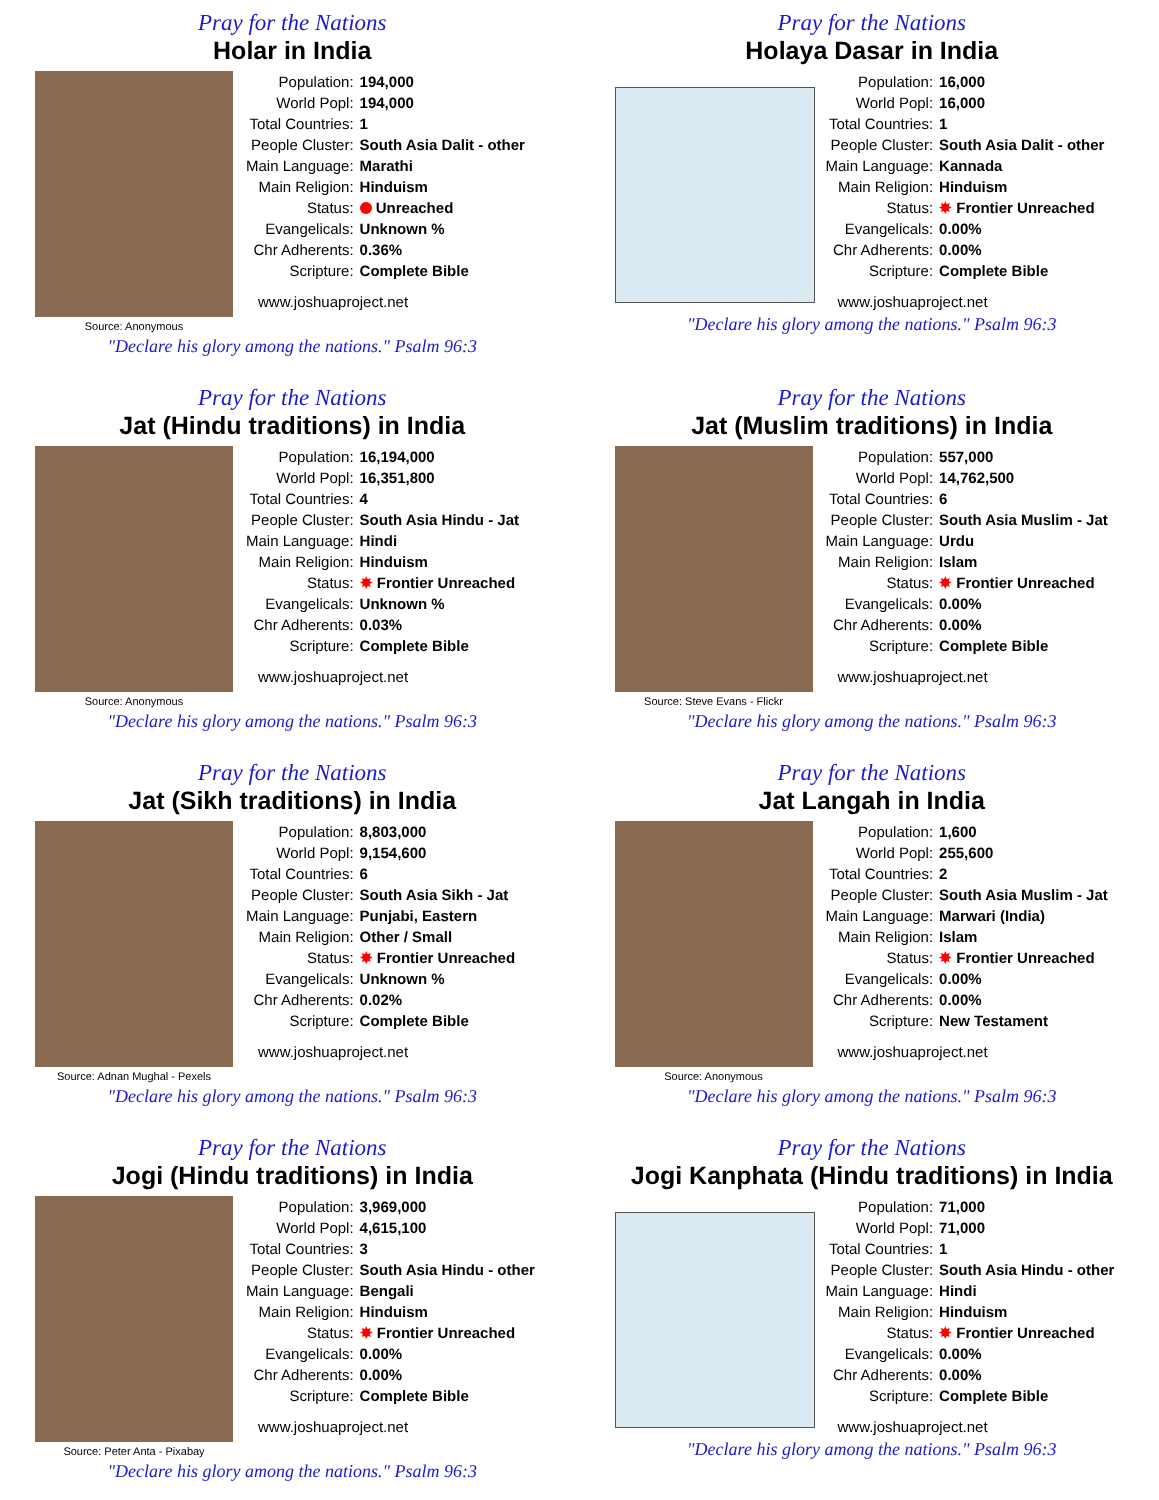Pray for the Nations
Holar in India
Source: Anonymous
| Population: | 194,000 |
| World Popl: | 194,000 |
| Total Countries: | 1 |
| People Cluster: | South Asia Dalit - other |
| Main Language: | Marathi |
| Main Religion: | Hinduism |
| Status: | Unreached |
| Evangelicals: | Unknown % |
| Chr Adherents: | 0.36% |
| Scripture: | Complete Bible |
www.joshuaproject.net
"Declare his glory among the nations." Psalm 96:3
Pray for the Nations
Holaya Dasar in India
| Population: | 16,000 |
| World Popl: | 16,000 |
| Total Countries: | 1 |
| People Cluster: | South Asia Dalit - other |
| Main Language: | Kannada |
| Main Religion: | Hinduism |
| Status: | ✸ Frontier Unreached |
| Evangelicals: | 0.00% |
| Chr Adherents: | 0.00% |
| Scripture: | Complete Bible |
www.joshuaproject.net
"Declare his glory among the nations." Psalm 96:3
Pray for the Nations
Jat (Hindu traditions) in India
Source: Anonymous
| Population: | 16,194,000 |
| World Popl: | 16,351,800 |
| Total Countries: | 4 |
| People Cluster: | South Asia Hindu - Jat |
| Main Language: | Hindi |
| Main Religion: | Hinduism |
| Status: | ✸ Frontier Unreached |
| Evangelicals: | Unknown % |
| Chr Adherents: | 0.03% |
| Scripture: | Complete Bible |
www.joshuaproject.net
"Declare his glory among the nations." Psalm 96:3
Pray for the Nations
Jat (Muslim traditions) in India
Source: Steve Evans - Flickr
| Population: | 557,000 |
| World Popl: | 14,762,500 |
| Total Countries: | 6 |
| People Cluster: | South Asia Muslim - Jat |
| Main Language: | Urdu |
| Main Religion: | Islam |
| Status: | ✸ Frontier Unreached |
| Evangelicals: | 0.00% |
| Chr Adherents: | 0.00% |
| Scripture: | Complete Bible |
www.joshuaproject.net
"Declare his glory among the nations." Psalm 96:3
Pray for the Nations
Jat (Sikh traditions) in India
Source: Adnan Mughal - Pexels
| Population: | 8,803,000 |
| World Popl: | 9,154,600 |
| Total Countries: | 6 |
| People Cluster: | South Asia Sikh - Jat |
| Main Language: | Punjabi, Eastern |
| Main Religion: | Other / Small |
| Status: | ✸ Frontier Unreached |
| Evangelicals: | Unknown % |
| Chr Adherents: | 0.02% |
| Scripture: | Complete Bible |
www.joshuaproject.net
"Declare his glory among the nations." Psalm 96:3
Pray for the Nations
Jat Langah in India
Source: Anonymous
| Population: | 1,600 |
| World Popl: | 255,600 |
| Total Countries: | 2 |
| People Cluster: | South Asia Muslim - Jat |
| Main Language: | Marwari (India) |
| Main Religion: | Islam |
| Status: | ✸ Frontier Unreached |
| Evangelicals: | 0.00% |
| Chr Adherents: | 0.00% |
| Scripture: | New Testament |
www.joshuaproject.net
"Declare his glory among the nations." Psalm 96:3
Pray for the Nations
Jogi (Hindu traditions) in India
Source: Peter Anta - Pixabay
| Population: | 3,969,000 |
| World Popl: | 4,615,100 |
| Total Countries: | 3 |
| People Cluster: | South Asia Hindu - other |
| Main Language: | Bengali |
| Main Religion: | Hinduism |
| Status: | ✸ Frontier Unreached |
| Evangelicals: | 0.00% |
| Chr Adherents: | 0.00% |
| Scripture: | Complete Bible |
www.joshuaproject.net
"Declare his glory among the nations." Psalm 96:3
Pray for the Nations
Jogi Kanphata (Hindu traditions) in India
| Population: | 71,000 |
| World Popl: | 71,000 |
| Total Countries: | 1 |
| People Cluster: | South Asia Hindu - other |
| Main Language: | Hindi |
| Main Religion: | Hinduism |
| Status: | ✸ Frontier Unreached |
| Evangelicals: | 0.00% |
| Chr Adherents: | 0.00% |
| Scripture: | Complete Bible |
www.joshuaproject.net
"Declare his glory among the nations." Psalm 96:3